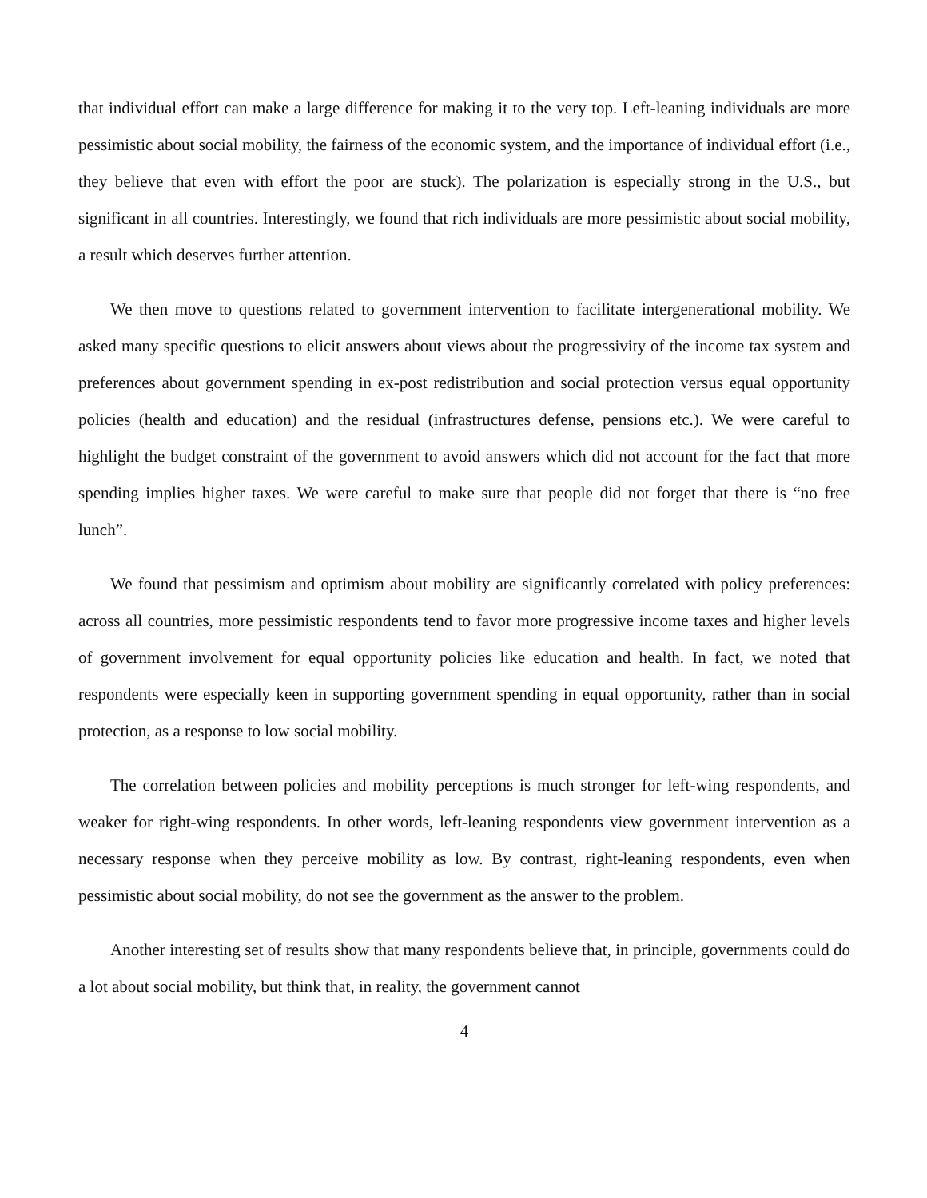that individual effort can make a large difference for making it to the very top. Left-leaning individuals are more pessimistic about social mobility, the fairness of the economic system, and the importance of individual effort (i.e., they believe that even with effort the poor are stuck). The polarization is especially strong in the U.S., but significant in all countries. Interestingly, we found that rich individuals are more pessimistic about social mobility, a result which deserves further attention.
We then move to questions related to government intervention to facilitate intergenerational mobility. We asked many specific questions to elicit answers about views about the progressivity of the income tax system and preferences about government spending in ex-post redistribution and social protection versus equal opportunity policies (health and education) and the residual (infrastructures defense, pensions etc.). We were careful to highlight the budget constraint of the government to avoid answers which did not account for the fact that more spending implies higher taxes. We were careful to make sure that people did not forget that there is “no free lunch”.
We found that pessimism and optimism about mobility are significantly correlated with policy preferences: across all countries, more pessimistic respondents tend to favor more progressive income taxes and higher levels of government involvement for equal opportunity policies like education and health. In fact, we noted that respondents were especially keen in supporting government spending in equal opportunity, rather than in social protection, as a response to low social mobility.
The correlation between policies and mobility perceptions is much stronger for left-wing respondents, and weaker for right-wing respondents. In other words, left-leaning respondents view government intervention as a necessary response when they perceive mobility as low. By contrast, right-leaning respondents, even when pessimistic about social mobility, do not see the government as the answer to the problem.
Another interesting set of results show that many respondents believe that, in principle, governments could do a lot about social mobility, but think that, in reality, the government cannot
4